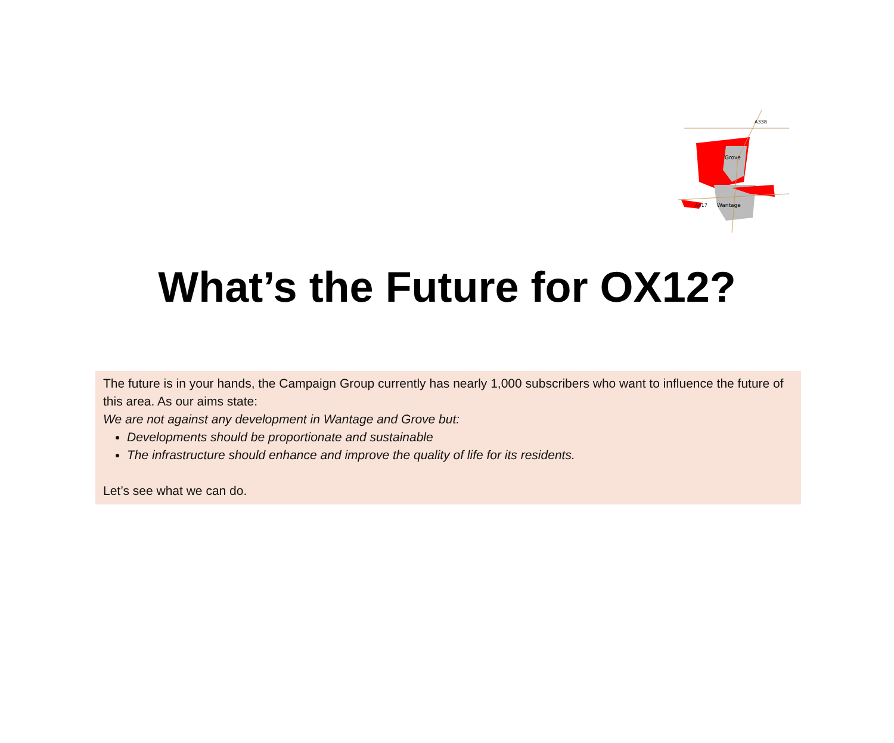Grove
Wantage
A417
A338
What’s the Future for OX12?
The future is in your hands, the Campaign Group currently has nearly 1,000 subscribers who want to influence the future of this area. As our aims state:
We are not against any development in Wantage and Grove but:
Developments should be proportionate and sustainable
The infrastructure should enhance and improve the quality of life for its residents.
Let’s see what we can do.